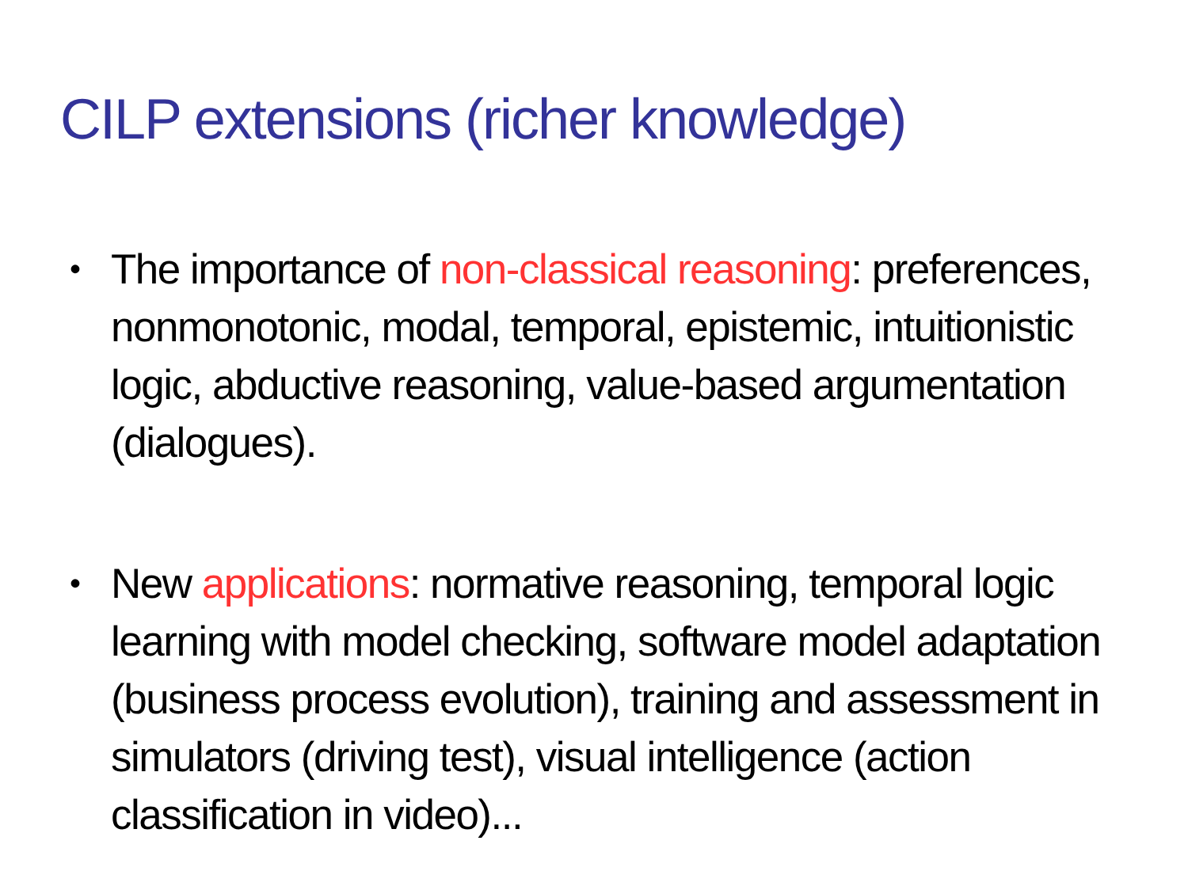CILP extensions (richer knowledge)
• The importance of non-classical reasoning: preferences, nonmonotonic, modal, temporal, epistemic, intuitionistic logic, abductive reasoning, value-based argumentation (dialogues).
• New applications: normative reasoning, temporal logic learning with model checking, software model adaptation (business process evolution), training and assessment in simulators (driving test), visual intelligence (action classification in video)...